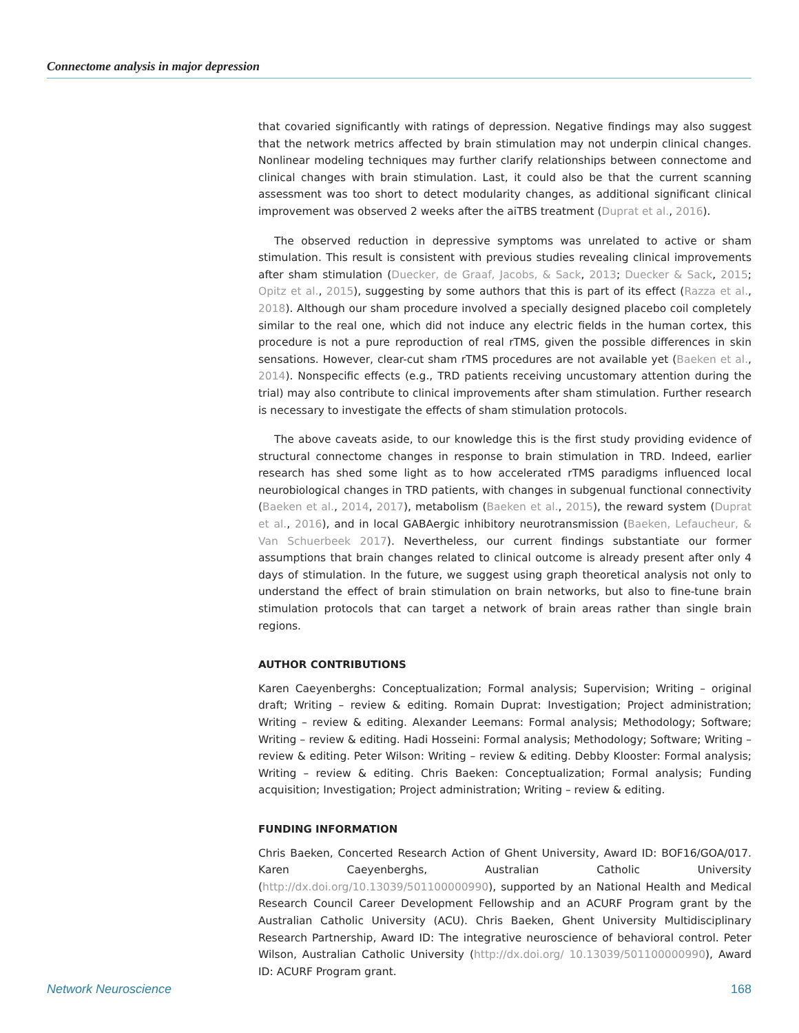Connectome analysis in major depression
that covaried significantly with ratings of depression. Negative findings may also suggest that the network metrics affected by brain stimulation may not underpin clinical changes. Nonlinear modeling techniques may further clarify relationships between connectome and clinical changes with brain stimulation. Last, it could also be that the current scanning assessment was too short to detect modularity changes, as additional significant clinical improvement was observed 2 weeks after the aiTBS treatment (Duprat et al., 2016).
The observed reduction in depressive symptoms was unrelated to active or sham stimulation. This result is consistent with previous studies revealing clinical improvements after sham stimulation (Duecker, de Graaf, Jacobs, & Sack, 2013; Duecker & Sack, 2015; Opitz et al., 2015), suggesting by some authors that this is part of its effect (Razza et al., 2018). Although our sham procedure involved a specially designed placebo coil completely similar to the real one, which did not induce any electric fields in the human cortex, this procedure is not a pure reproduction of real rTMS, given the possible differences in skin sensations. However, clear-cut sham rTMS procedures are not available yet (Baeken et al., 2014). Nonspecific effects (e.g., TRD patients receiving uncustomary attention during the trial) may also contribute to clinical improvements after sham stimulation. Further research is necessary to investigate the effects of sham stimulation protocols.
The above caveats aside, to our knowledge this is the first study providing evidence of structural connectome changes in response to brain stimulation in TRD. Indeed, earlier research has shed some light as to how accelerated rTMS paradigms influenced local neurobiological changes in TRD patients, with changes in subgenual functional connectivity (Baeken et al., 2014, 2017), metabolism (Baeken et al., 2015), the reward system (Duprat et al., 2016), and in local GABAergic inhibitory neurotransmission (Baeken, Lefaucheur, & Van Schuerbeek 2017). Nevertheless, our current findings substantiate our former assumptions that brain changes related to clinical outcome is already present after only 4 days of stimulation. In the future, we suggest using graph theoretical analysis not only to understand the effect of brain stimulation on brain networks, but also to fine-tune brain stimulation protocols that can target a network of brain areas rather than single brain regions.
AUTHOR CONTRIBUTIONS
Karen Caeyenberghs: Conceptualization; Formal analysis; Supervision; Writing – original draft; Writing – review & editing. Romain Duprat: Investigation; Project administration; Writing – review & editing. Alexander Leemans: Formal analysis; Methodology; Software; Writing – review & editing. Hadi Hosseini: Formal analysis; Methodology; Software; Writing – review & editing. Peter Wilson: Writing – review & editing. Debby Klooster: Formal analysis; Writing – review & editing. Chris Baeken: Conceptualization; Formal analysis; Funding acquisition; Investigation; Project administration; Writing – review & editing.
FUNDING INFORMATION
Chris Baeken, Concerted Research Action of Ghent University, Award ID: BOF16/GOA/017. Karen Caeyenberghs, Australian Catholic University (http://dx.doi.org/10.13039/501100000990), supported by an National Health and Medical Research Council Career Development Fellowship and an ACURF Program grant by the Australian Catholic University (ACU). Chris Baeken, Ghent University Multidisciplinary Research Partnership, Award ID: The integrative neuroscience of behavioral control. Peter Wilson, Australian Catholic University (http://dx.doi.org/ 10.13039/501100000990), Award ID: ACURF Program grant.
Network Neuroscience 168